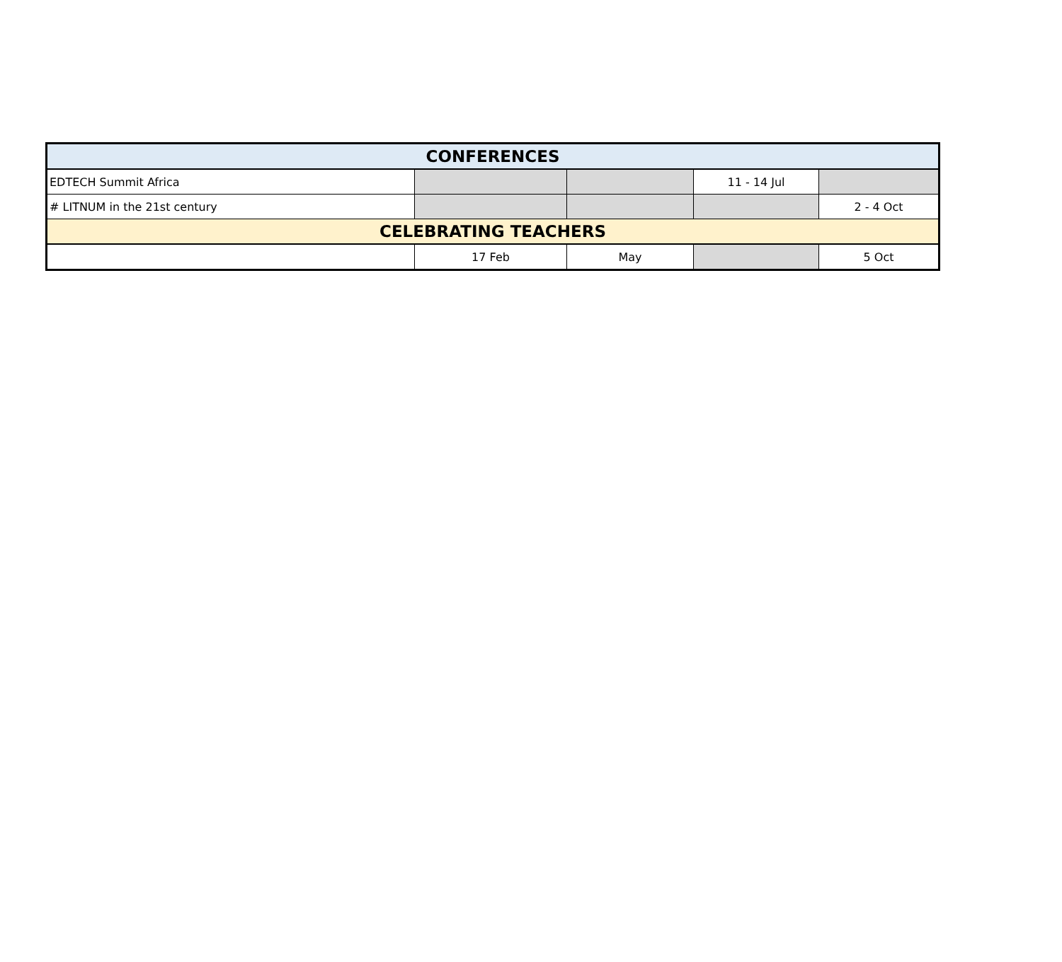| CONFERENCES | | | | |
| --- | --- | --- | --- | --- |
| EDTECH Summit Africa | | | 11 - 14 Jul | |
| # LITNUM in the 21st century | | | | 2 - 4 Oct |
| CELEBRATING TEACHERS | | | | |
| | 17 Feb | May | | 5 Oct |